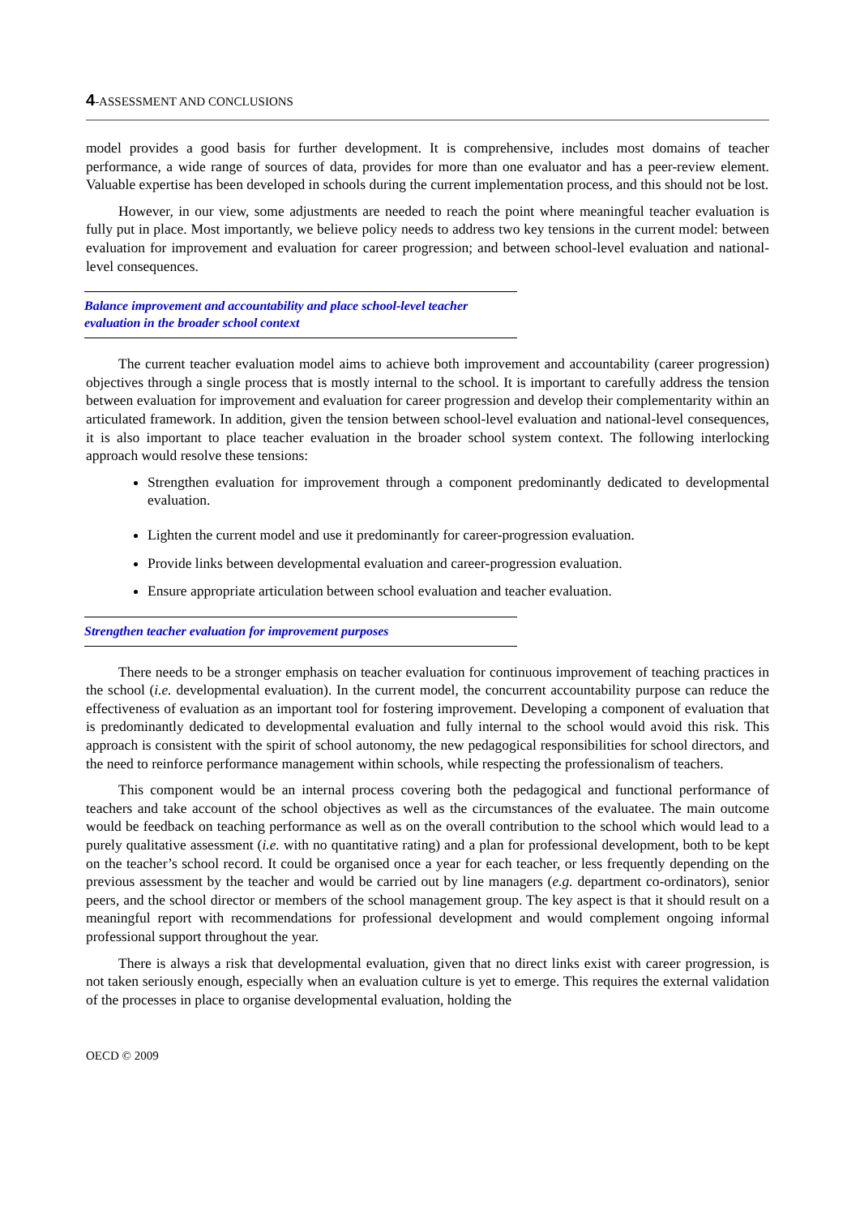4-ASSESSMENT AND CONCLUSIONS
model provides a good basis for further development. It is comprehensive, includes most domains of teacher performance, a wide range of sources of data, provides for more than one evaluator and has a peer-review element. Valuable expertise has been developed in schools during the current implementation process, and this should not be lost.
However, in our view, some adjustments are needed to reach the point where meaningful teacher evaluation is fully put in place. Most importantly, we believe policy needs to address two key tensions in the current model: between evaluation for improvement and evaluation for career progression; and between school-level evaluation and national-level consequences.
Balance improvement and accountability and place school-level teacher evaluation in the broader school context
The current teacher evaluation model aims to achieve both improvement and accountability (career progression) objectives through a single process that is mostly internal to the school. It is important to carefully address the tension between evaluation for improvement and evaluation for career progression and develop their complementarity within an articulated framework. In addition, given the tension between school-level evaluation and national-level consequences, it is also important to place teacher evaluation in the broader school system context. The following interlocking approach would resolve these tensions:
Strengthen evaluation for improvement through a component predominantly dedicated to developmental evaluation.
Lighten the current model and use it predominantly for career-progression evaluation.
Provide links between developmental evaluation and career-progression evaluation.
Ensure appropriate articulation between school evaluation and teacher evaluation.
Strengthen teacher evaluation for improvement purposes
There needs to be a stronger emphasis on teacher evaluation for continuous improvement of teaching practices in the school (i.e. developmental evaluation). In the current model, the concurrent accountability purpose can reduce the effectiveness of evaluation as an important tool for fostering improvement. Developing a component of evaluation that is predominantly dedicated to developmental evaluation and fully internal to the school would avoid this risk. This approach is consistent with the spirit of school autonomy, the new pedagogical responsibilities for school directors, and the need to reinforce performance management within schools, while respecting the professionalism of teachers.
This component would be an internal process covering both the pedagogical and functional performance of teachers and take account of the school objectives as well as the circumstances of the evaluatee. The main outcome would be feedback on teaching performance as well as on the overall contribution to the school which would lead to a purely qualitative assessment (i.e. with no quantitative rating) and a plan for professional development, both to be kept on the teacher’s school record. It could be organised once a year for each teacher, or less frequently depending on the previous assessment by the teacher and would be carried out by line managers (e.g. department co-ordinators), senior peers, and the school director or members of the school management group. The key aspect is that it should result on a meaningful report with recommendations for professional development and would complement ongoing informal professional support throughout the year.
There is always a risk that developmental evaluation, given that no direct links exist with career progression, is not taken seriously enough, especially when an evaluation culture is yet to emerge. This requires the external validation of the processes in place to organise developmental evaluation, holding the
OECD © 2009